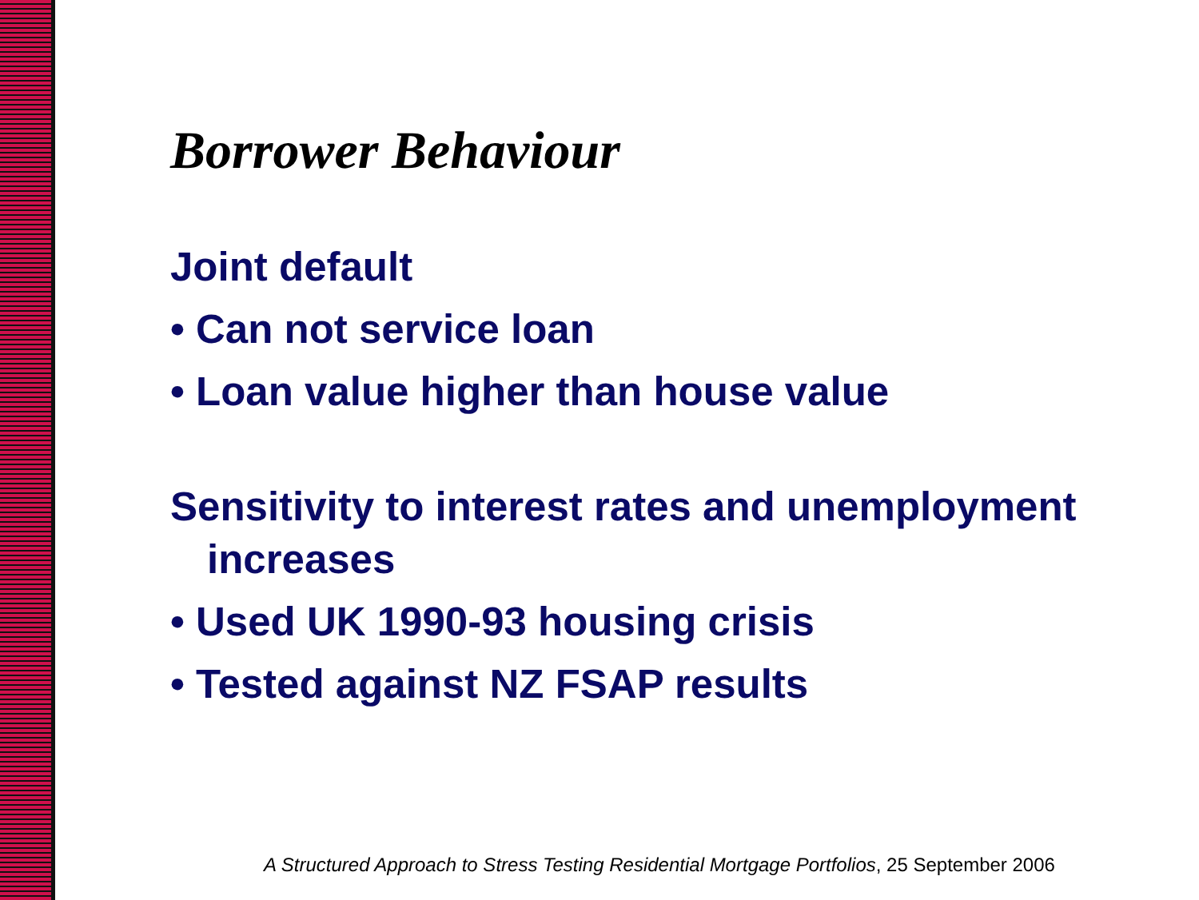Borrower Behaviour
Joint default
• Can not service loan
• Loan value higher than house value
Sensitivity to interest rates and unemployment increases
• Used UK 1990-93 housing crisis
• Tested against NZ FSAP results
A Structured Approach to Stress Testing Residential Mortgage Portfolios, 25 September 2006